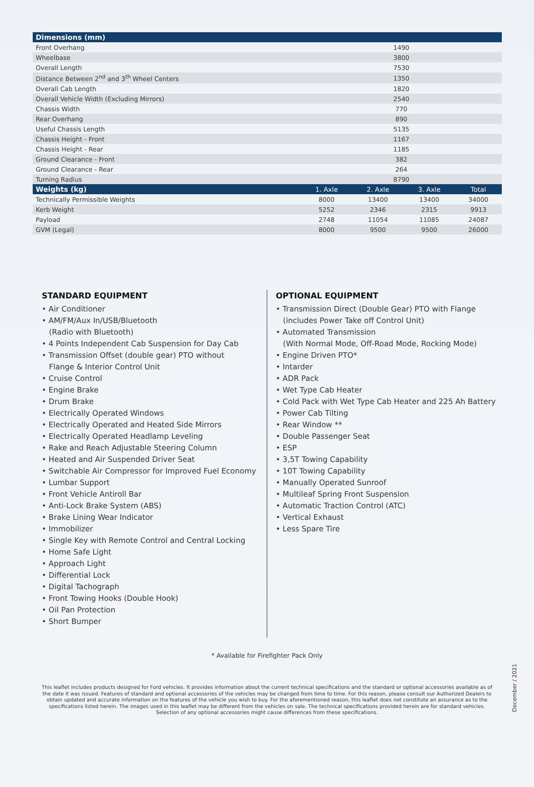| Dimensions (mm) | | | | |
| --- | --- | --- | --- | --- |
| Front Overhang | 1490 | | | |
| Wheelbase | 3800 | | | |
| Overall Length | 7530 | | | |
| Distance Between 2<sup>nd</sup> and 3<sup>th</sup> Wheel Centers | 1350 | | | |
| Overall Cab Length | 1820 | | | |
| Overall Vehicle Width (Excluding Mirrors) | 2540 | | | |
| Chassis Width | 770 | | | |
| Rear Overhang | 890 | | | |
| Useful Chassis Length | 5135 | | | |
| Chassis Height - Front | 1167 | | | |
| Chassis Height - Rear | 1185 | | | |
| Ground Clearance - Front | 382 | | | |
| Ground Clearance - Rear | 264 | | | |
| Turning Radius | 8790 | | | |
| Weights (kg) | 1. Axle | 2. Axle | 3. Axle | Total |
| Technically Permissible Weights | 8000 | 13400 | 13400 | 34000 |
| Kerb Weight | 5252 | 2346 | 2315 | 9913 |
| Payload | 2748 | 11054 | 11085 | 24087 |
| GVM (Legal) | 8000 | 9500 | 9500 | 26000 |
STANDARD EQUIPMENT
• Air Conditioner
• AM/FM/Aux In/USB/Bluetooth
(Radio with Bluetooth)
• 4 Points Independent Cab Suspension for Day Cab
• Transmission Offset (double gear) PTO without
Flange & Interior Control Unit
• Cruise Control
• Engine Brake
• Drum Brake
• Electrically Operated Windows
• Electrically Operated and Heated Side Mirrors
• Electrically Operated Headlamp Leveling
• Rake and Reach Adjustable Steering Column
• Heated and Air Suspended Driver Seat
• Switchable Air Compressor for Improved Fuel Economy
• Lumbar Support
• Front Vehicle Antiroll Bar
• Anti-Lock Brake System (ABS)
• Brake Lining Wear Indicator
• Immobilizer
• Single Key with Remote Control and Central Locking
• Home Safe Light
• Approach Light
• Differential Lock
• Digital Tachograph
• Front Towing Hooks (Double Hook)
• Oil Pan Protection
• Short Bumper
OPTIONAL EQUIPMENT
• Transmission Direct (Double Gear) PTO with Flange
(includes Power Take off Control Unit)
• Automated Transmission
(With Normal Mode, Off-Road Mode, Rocking Mode)
• Engine Driven PTO*
• Intarder
• ADR Pack
• Wet Type Cab Heater
• Cold Pack with Wet Type Cab Heater and 225 Ah Battery
• Power Cab Tilting
• Rear Window **
• Double Passenger Seat
• ESP
• 3,5T Towing Capability
• 10T Towing Capability
• Manually Operated Sunroof
• Multileaf Spring Front Suspension
• Automatic Traction Control (ATC)
• Vertical Exhaust
• Less Spare Tire
* Available for Firefighter Pack Only
This leaflet includes products designed for Ford vehicles. It provides information about the current technical specifications and the standard or optional accessories available as of the date it was issued. Features of standard and optional accessories of the vehicles may be changed from time to time. For this reason, please consult our Authorized Dealers to obtain updated and accurate information on the features of the vehicle you wish to buy. For the aforementioned reason, this leaflet does not constitute an assurance as to the specifications listed herein. The images used in this leaflet may be different from the vehicles on sale. The technical specifications provided herein are for standard vehicles. Selection of any optional accessories might cause differences from these specifications.
December / 2021